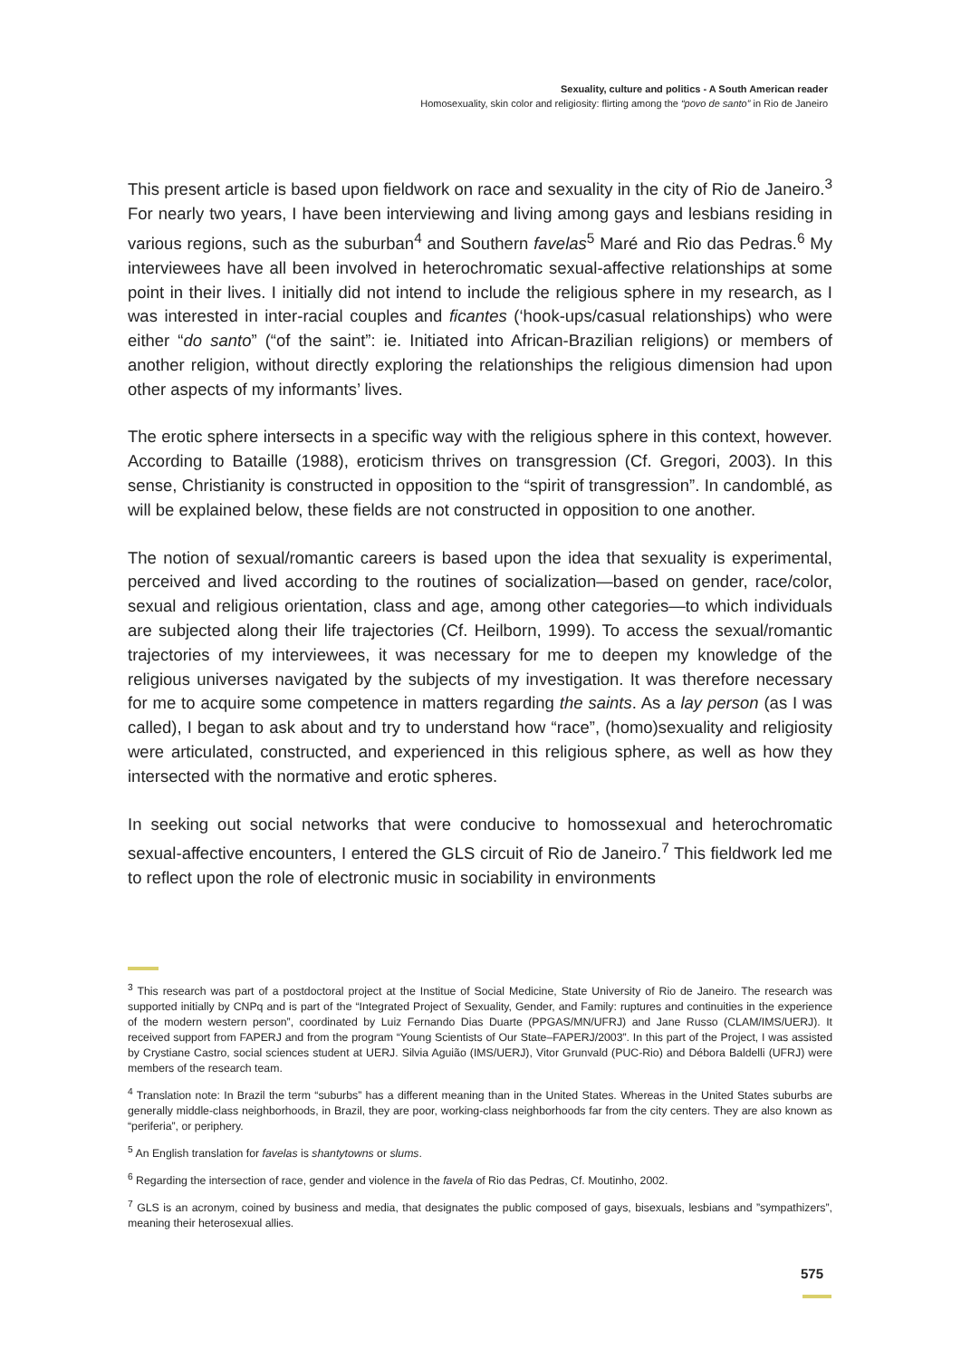Sexuality, culture and politics - A South American reader
Homosexuality, skin color and religiosity: flirting among the “povo de santo” in Rio de Janeiro
This present article is based upon fieldwork on race and sexuality in the city of Rio de Janeiro.<sup>3</sup> For nearly two years, I have been interviewing and living among gays and lesbians residing in various regions, such as the suburban<sup>4</sup> and Southern favelas<sup>5</sup> Maré and Rio das Pedras.<sup>6</sup> My interviewees have all been involved in heterochromatic sexual-affective relationships at some point in their lives. I initially did not intend to include the religious sphere in my research, as I was interested in inter-racial couples and ficantes (‘hook-ups/casual relationships) who were either “do santo” (“of the saint”: ie. Initiated into African-Brazilian religions) or members of another religion, without directly exploring the relationships the religious dimension had upon other aspects of my informants’ lives.
The erotic sphere intersects in a specific way with the religious sphere in this context, however. According to Bataille (1988), eroticism thrives on transgression (Cf. Gregori, 2003). In this sense, Christianity is constructed in opposition to the “spirit of transgression”. In candomblé, as will be explained below, these fields are not constructed in opposition to one another.
The notion of sexual/romantic careers is based upon the idea that sexuality is experimental, perceived and lived according to the routines of socialization—based on gender, race/color, sexual and religious orientation, class and age, among other categories—to which individuals are subjected along their life trajectories (Cf. Heilborn, 1999). To access the sexual/romantic trajectories of my interviewees, it was necessary for me to deepen my knowledge of the religious universes navigated by the subjects of my investigation. It was therefore necessary for me to acquire some competence in matters regarding the saints. As a lay person (as I was called), I began to ask about and try to understand how “race”, (homo)sexuality and religiosity were articulated, constructed, and experienced in this religious sphere, as well as how they intersected with the normative and erotic spheres.
In seeking out social networks that were conducive to homossexual and heterochromatic sexual-affective encounters, I entered the GLS circuit of Rio de Janeiro.<sup>7</sup> This fieldwork led me to reflect upon the role of electronic music in sociability in environments
<sup>3</sup> This research was part of a postdoctoral project at the Institue of Social Medicine, State University of Rio de Janeiro. The research was supported initially by CNPq and is part of the “Integrated Project of Sexuality, Gender, and Family: ruptures and continuities in the experience of the modern western person”, coordinated by Luiz Fernando Dias Duarte (PPGAS/MN/UFRJ) and Jane Russo (CLAM/IMS/UERJ). It received support from FAPERJ and from the program “Young Scientists of Our State–FAPERJ/2003”. In this part of the Project, I was assisted by Crystiane Castro, social sciences student at UERJ. Silvia Aguião (IMS/UERJ), Vitor Grunvald (PUC-Rio) and Débora Baldelli (UFRJ) were members of the research team.
<sup>4</sup> Translation note: In Brazil the term “suburbs” has a different meaning than in the United States. Whereas in the United States suburbs are generally middle-class neighborhoods, in Brazil, they are poor, working-class neighborhoods far from the city centers. They are also known as “periferia”, or periphery.
<sup>5</sup> An English translation for favelas is shantytowns or slums.
<sup>6</sup> Regarding the intersection of race, gender and violence in the favela of Rio das Pedras, Cf. Moutinho, 2002.
<sup>7</sup> GLS is an acronym, coined by business and media, that designates the public composed of gays, bisexuals, lesbians and ”sympathizers”, meaning their heterosexual allies.
575